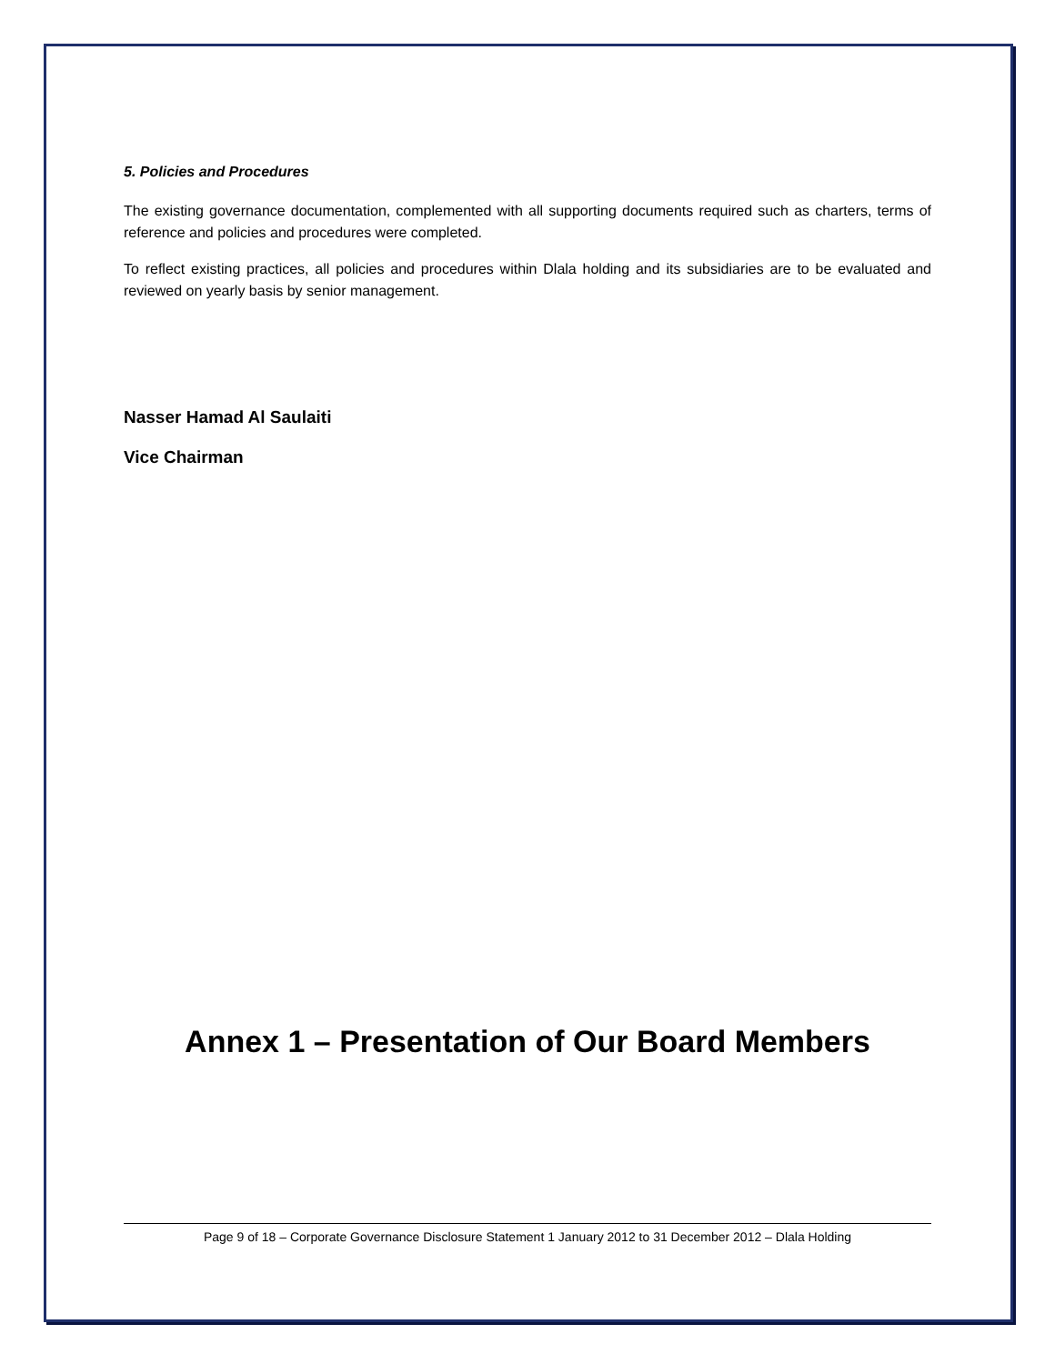5. Policies and Procedures
The existing governance documentation, complemented with all supporting documents required such as charters, terms of reference and policies and procedures were completed.
To reflect existing practices, all policies and procedures within Dlala holding and its subsidiaries are to be evaluated and reviewed on yearly basis by senior management.
Nasser Hamad Al Saulaiti
Vice Chairman
Annex 1 – Presentation of Our Board Members
Page 9 of 18 – Corporate Governance Disclosure Statement 1 January 2012 to 31 December 2012 – Dlala Holding